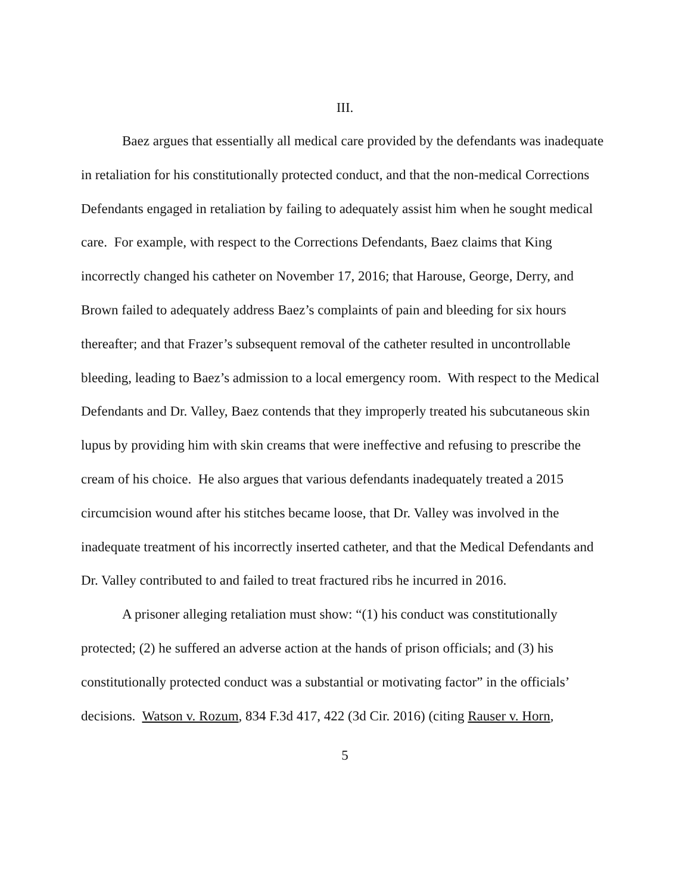III.
Baez argues that essentially all medical care provided by the defendants was inadequate in retaliation for his constitutionally protected conduct, and that the non-medical Corrections Defendants engaged in retaliation by failing to adequately assist him when he sought medical care. For example, with respect to the Corrections Defendants, Baez claims that King incorrectly changed his catheter on November 17, 2016; that Harouse, George, Derry, and Brown failed to adequately address Baez’s complaints of pain and bleeding for six hours thereafter; and that Frazer’s subsequent removal of the catheter resulted in uncontrollable bleeding, leading to Baez’s admission to a local emergency room. With respect to the Medical Defendants and Dr. Valley, Baez contends that they improperly treated his subcutaneous skin lupus by providing him with skin creams that were ineffective and refusing to prescribe the cream of his choice. He also argues that various defendants inadequately treated a 2015 circumcision wound after his stitches became loose, that Dr. Valley was involved in the inadequate treatment of his incorrectly inserted catheter, and that the Medical Defendants and Dr. Valley contributed to and failed to treat fractured ribs he incurred in 2016.
A prisoner alleging retaliation must show: “(1) his conduct was constitutionally protected; (2) he suffered an adverse action at the hands of prison officials; and (3) his constitutionally protected conduct was a substantial or motivating factor” in the officials’ decisions. Watson v. Rozum, 834 F.3d 417, 422 (3d Cir. 2016) (citing Rauser v. Horn,
5